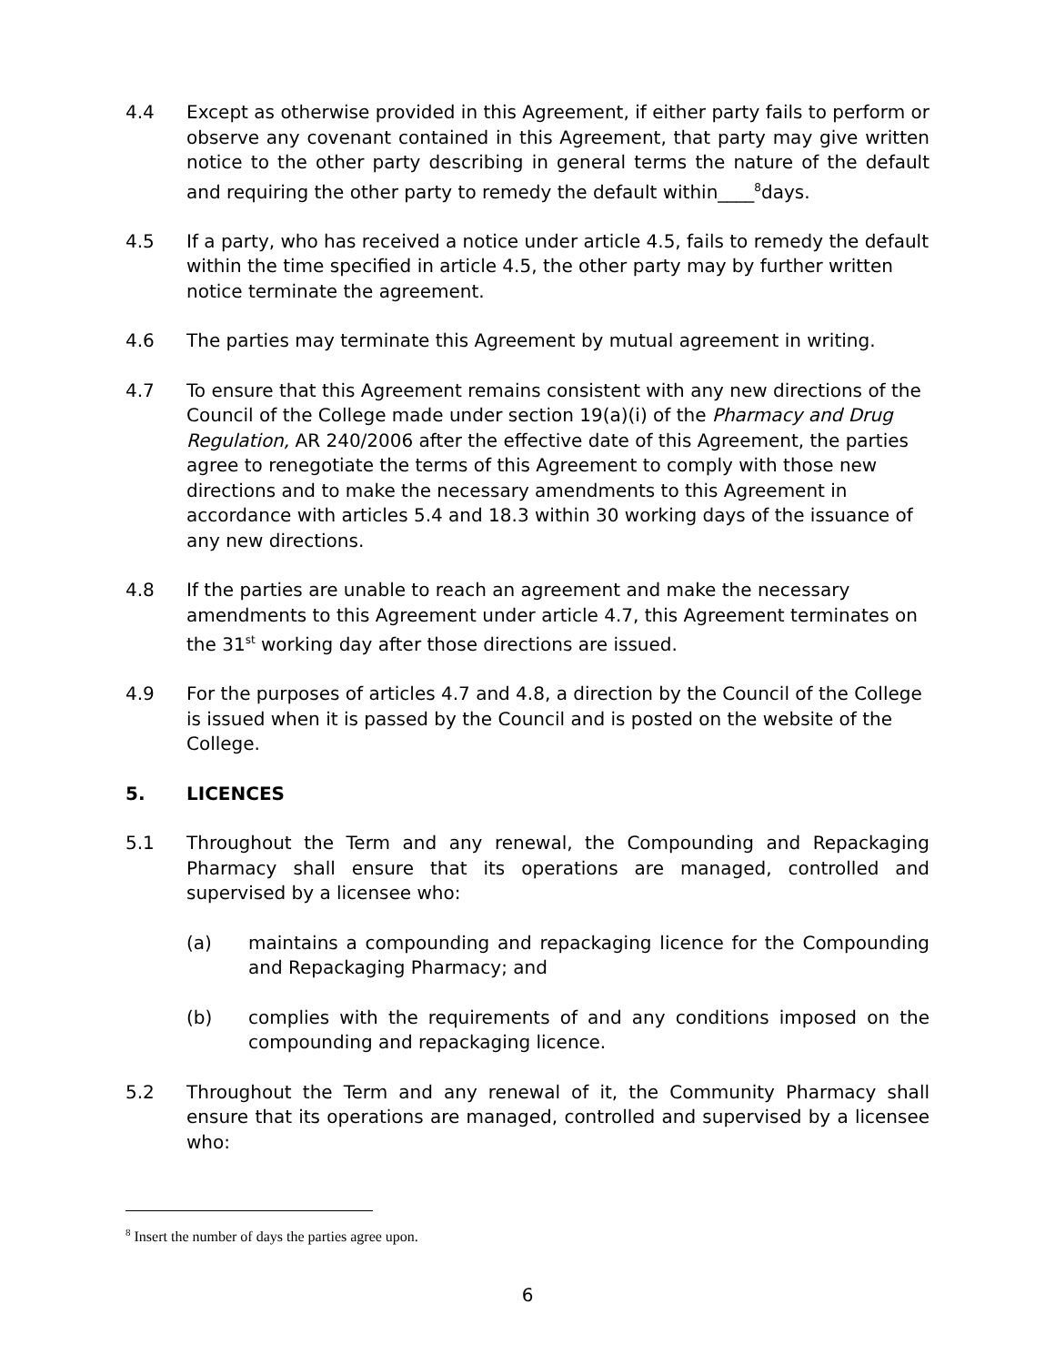4.4 Except as otherwise provided in this Agreement, if either party fails to perform or observe any covenant contained in this Agreement, that party may give written notice to the other party describing in general terms the nature of the default and requiring the other party to remedy the default within____<sup>8</sup>days.
4.5 If a party, who has received a notice under article 4.5, fails to remedy the default within the time specified in article 4.5, the other party may by further written notice terminate the agreement.
4.6 The parties may terminate this Agreement by mutual agreement in writing.
4.7 To ensure that this Agreement remains consistent with any new directions of the Council of the College made under section 19(a)(i) of the Pharmacy and Drug Regulation, AR 240/2006 after the effective date of this Agreement, the parties agree to renegotiate the terms of this Agreement to comply with those new directions and to make the necessary amendments to this Agreement in accordance with articles 5.4 and 18.3 within 30 working days of the issuance of any new directions.
4.8 If the parties are unable to reach an agreement and make the necessary amendments to this Agreement under article 4.7, this Agreement terminates on the 31<sup>st</sup> working day after those directions are issued.
4.9 For the purposes of articles 4.7 and 4.8, a direction by the Council of the College is issued when it is passed by the Council and is posted on the website of the College.
5. LICENCES
5.1 Throughout the Term and any renewal, the Compounding and Repackaging Pharmacy shall ensure that its operations are managed, controlled and supervised by a licensee who:
(a) maintains a compounding and repackaging licence for the Compounding and Repackaging Pharmacy; and
(b) complies with the requirements of and any conditions imposed on the compounding and repackaging licence.
5.2 Throughout the Term and any renewal of it, the Community Pharmacy shall ensure that its operations are managed, controlled and supervised by a licensee who:
<sup>8</sup> Insert the number of days the parties agree upon.
6